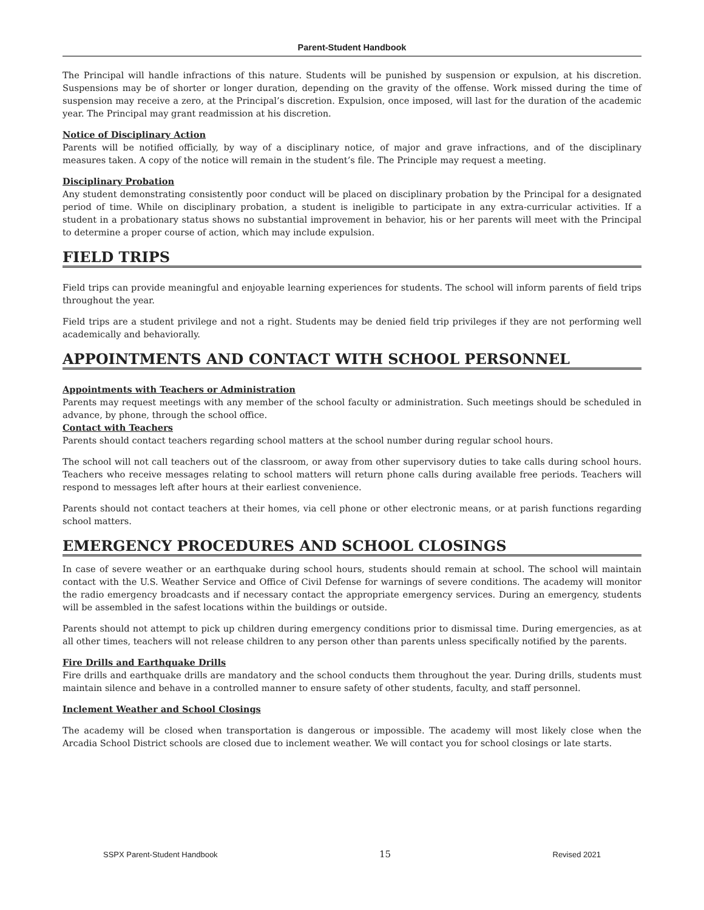Parent-Student Handbook
The Principal will handle infractions of this nature. Students will be punished by suspension or expulsion, at his discretion. Suspensions may be of shorter or longer duration, depending on the gravity of the offense. Work missed during the time of suspension may receive a zero, at the Principal’s discretion. Expulsion, once imposed, will last for the duration of the academic year. The Principal may grant readmission at his discretion.
Notice of Disciplinary Action
Parents will be notified officially, by way of a disciplinary notice, of major and grave infractions, and of the disciplinary measures taken. A copy of the notice will remain in the student’s file. The Principle may request a meeting.
Disciplinary Probation
Any student demonstrating consistently poor conduct will be placed on disciplinary probation by the Principal for a designated period of time. While on disciplinary probation, a student is ineligible to participate in any extra-curricular activities. If a student in a probationary status shows no substantial improvement in behavior, his or her parents will meet with the Principal to determine a proper course of action, which may include expulsion.
FIELD TRIPS
Field trips can provide meaningful and enjoyable learning experiences for students. The school will inform parents of field trips throughout the year.
Field trips are a student privilege and not a right. Students may be denied field trip privileges if they are not performing well academically and behaviorally.
APPOINTMENTS AND CONTACT WITH SCHOOL PERSONNEL
Appointments with Teachers or Administration
Parents may request meetings with any member of the school faculty or administration. Such meetings should be scheduled in advance, by phone, through the school office.
Contact with Teachers
Parents should contact teachers regarding school matters at the school number during regular school hours.
The school will not call teachers out of the classroom, or away from other supervisory duties to take calls during school hours. Teachers who receive messages relating to school matters will return phone calls during available free periods. Teachers will respond to messages left after hours at their earliest convenience.
Parents should not contact teachers at their homes, via cell phone or other electronic means, or at parish functions regarding school matters.
EMERGENCY PROCEDURES AND SCHOOL CLOSINGS
In case of severe weather or an earthquake during school hours, students should remain at school. The school will maintain contact with the U.S. Weather Service and Office of Civil Defense for warnings of severe conditions. The academy will monitor the radio emergency broadcasts and if necessary contact the appropriate emergency services. During an emergency, students will be assembled in the safest locations within the buildings or outside.
Parents should not attempt to pick up children during emergency conditions prior to dismissal time. During emergencies, as at all other times, teachers will not release children to any person other than parents unless specifically notified by the parents.
Fire Drills and Earthquake Drills
Fire drills and earthquake drills are mandatory and the school conducts them throughout the year. During drills, students must maintain silence and behave in a controlled manner to ensure safety of other students, faculty, and staff personnel.
Inclement Weather and School Closings
The academy will be closed when transportation is dangerous or impossible. The academy will most likely close when the Arcadia School District schools are closed due to inclement weather. We will contact you for school closings or late starts.
SSPX Parent-Student Handbook 15 Revised 2021